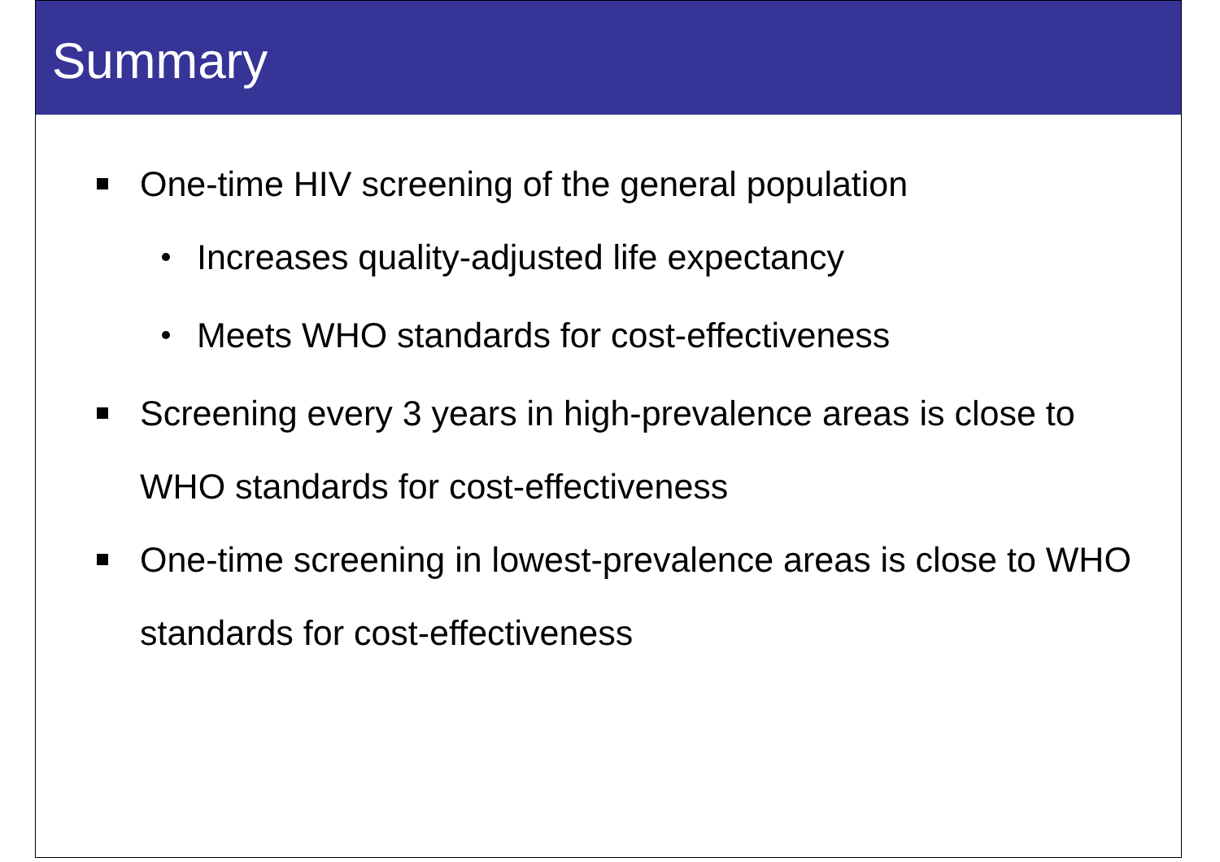Summary
One-time HIV screening of the general population
Increases quality-adjusted life expectancy
Meets WHO standards for cost-effectiveness
Screening every 3 years in high-prevalence areas is close to WHO standards for cost-effectiveness
One-time screening in lowest-prevalence areas is close to WHO standards for cost-effectiveness